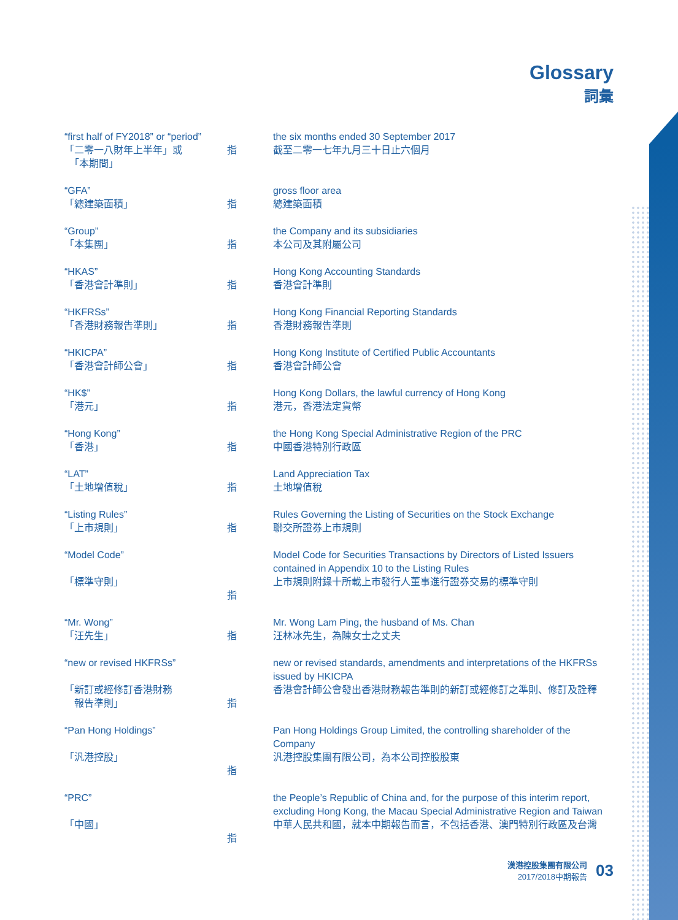Glossary
詞彙
| “first half of FY2018” or “period” 「二零一八財年上半年」或 「本期間」 | 指 | the six months ended 30 September 2017 截至二零一七年九月三十日止六個月 |
| “GFA” 「總建築面積」 | 指 | gross floor area 總建築面積 |
| “Group” 「本集團」 | 指 | the Company and its subsidiaries 本公司及其附屬公司 |
| “HKAS” 「香港會計準則」 | 指 | Hong Kong Accounting Standards 香港會計準則 |
| “HKFRSs” 「香港財務報告準則」 | 指 | Hong Kong Financial Reporting Standards 香港財務報告準則 |
| “HKICPA” 「香港會計師公會」 | 指 | Hong Kong Institute of Certified Public Accountants 香港會計師公會 |
| “HK$” 「港元」 | 指 | Hong Kong Dollars, the lawful currency of Hong Kong 港元，香港法定貨幣 |
| “Hong Kong” 「香港」 | 指 | the Hong Kong Special Administrative Region of the PRC 中國香港特別行政區 |
| “LAT” 「土地增值稅」 | 指 | Land Appreciation Tax 土地增值稅 |
| “Listing Rules” 「上市規則」 | 指 | Rules Governing the Listing of Securities on the Stock Exchange 聯交所證券上市規則 |
| “Model Code” 「標準守則」 | 指 | Model Code for Securities Transactions by Directors of Listed Issuers contained in Appendix 10 to the Listing Rules 上市規則附錄十所載上市發行人董事進行證券交易的標準守則 |
| “Mr. Wong” 「汪先生」 | 指 | Mr. Wong Lam Ping, the husband of Ms. Chan 汪林冰先生，為陳女士之丈夫 |
| “new or revised HKFRSs” 「新訂或經修訂香港財務 報告準則」 | 指 | new or revised standards, amendments and interpretations of the HKFRSs issued by HKICPA 香港會計師公會發出香港財務報告準則的新訂或經修訂之準則、修訂及詮釋 |
| “Pan Hong Holdings” 「汎港控股」 | 指 | Pan Hong Holdings Group Limited, the controlling shareholder of the Company 汎港控股集團有限公司，為本公司控股股東 |
| “PRC” 「中國」 | 指 | the People’s Republic of China and, for the purpose of this interim report, excluding Hong Kong, the Macau Special Administrative Region and Taiwan 中華人民共和國，就本中期報告而言，不包括香港、澳門特別行政區及台灣 |
漢港控股集團有限公司
2017/2018中期報告
03